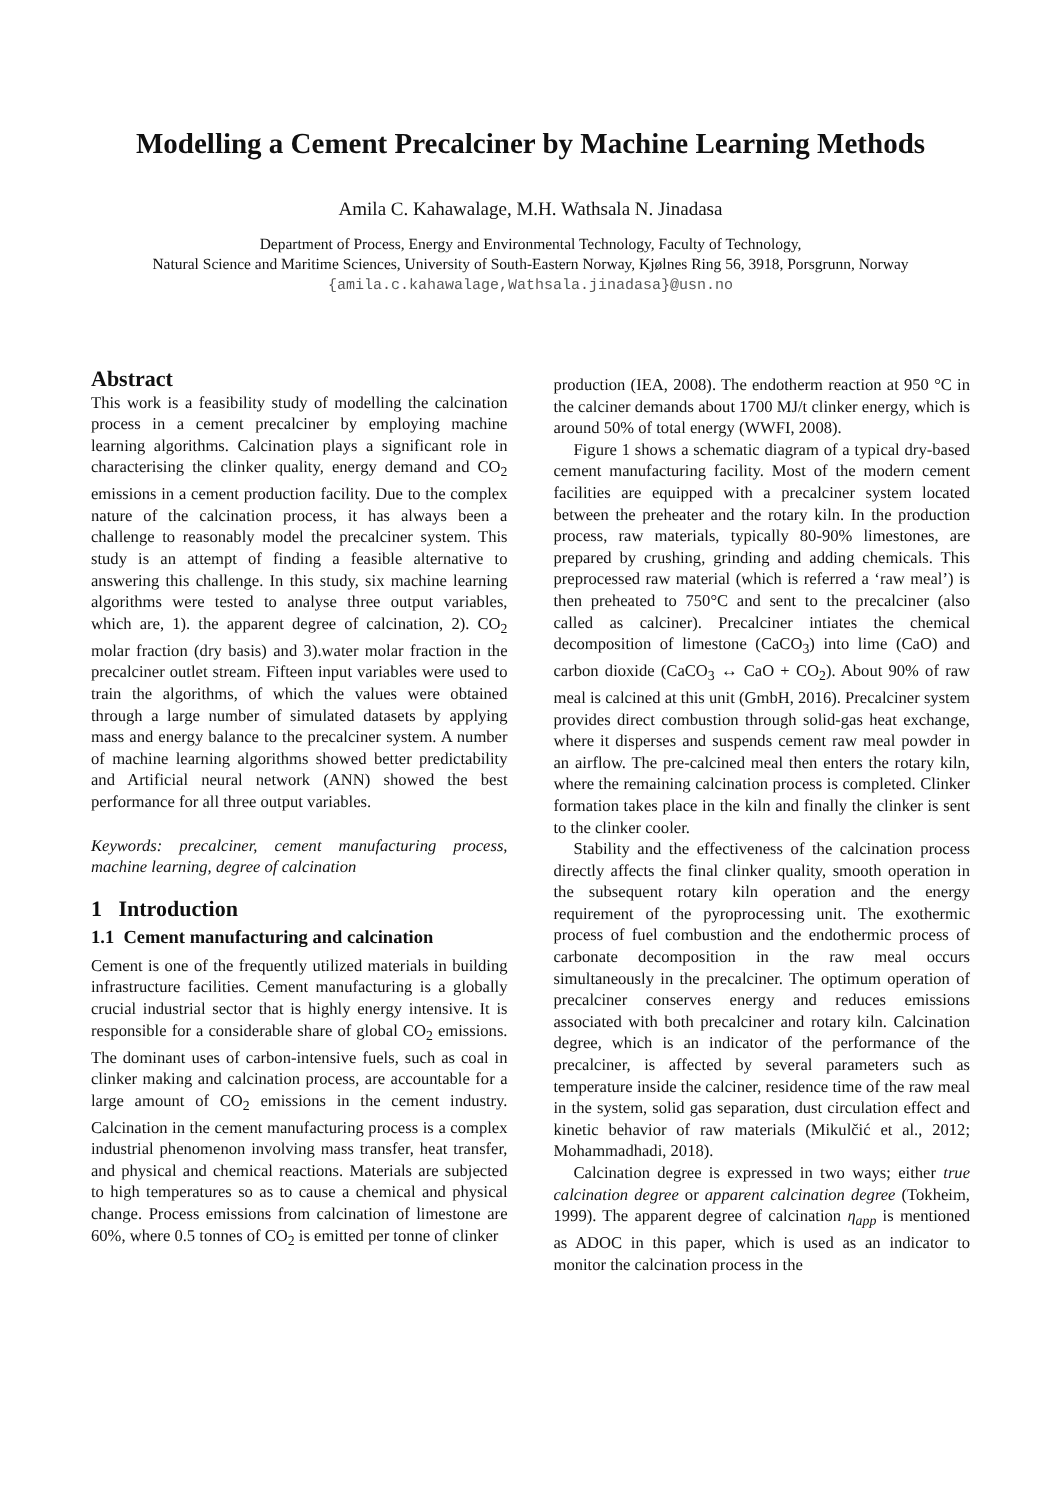Modelling a Cement Precalciner by Machine Learning Methods
Amila C. Kahawalage, M.H. Wathsala N. Jinadasa
Department of Process, Energy and Environmental Technology, Faculty of Technology,
Natural Science and Maritime Sciences, University of South-Eastern Norway, Kjølnes Ring 56, 3918, Porsgrunn, Norway
{amila.c.kahawalage,Wathsala.jinadasa}@usn.no
Abstract
This work is a feasibility study of modelling the calcination process in a cement precalciner by employing machine learning algorithms. Calcination plays a significant role in characterising the clinker quality, energy demand and CO<sub>2</sub> emissions in a cement production facility. Due to the complex nature of the calcination process, it has always been a challenge to reasonably model the precalciner system. This study is an attempt of finding a feasible alternative to answering this challenge. In this study, six machine learning algorithms were tested to analyse three output variables, which are, 1). the apparent degree of calcination, 2). CO<sub>2</sub> molar fraction (dry basis) and 3).water molar fraction in the precalciner outlet stream. Fifteen input variables were used to train the algorithms, of which the values were obtained through a large number of simulated datasets by applying mass and energy balance to the precalciner system. A number of machine learning algorithms showed better predictability and Artificial neural network (ANN) showed the best performance for all three output variables.
Keywords: precalciner, cement manufacturing process, machine learning, degree of calcination
1 Introduction
1.1 Cement manufacturing and calcination
Cement is one of the frequently utilized materials in building infrastructure facilities. Cement manufacturing is a globally crucial industrial sector that is highly energy intensive. It is responsible for a considerable share of global CO<sub>2</sub> emissions. The dominant uses of carbon-intensive fuels, such as coal in clinker making and calcination process, are accountable for a large amount of CO<sub>2</sub> emissions in the cement industry. Calcination in the cement manufacturing process is a complex industrial phenomenon involving mass transfer, heat transfer, and physical and chemical reactions. Materials are subjected to high temperatures so as to cause a chemical and physical change. Process emissions from calcination of limestone are 60%, where 0.5 tonnes of CO<sub>2</sub> is emitted per tonne of clinker
production (IEA, 2008). The endotherm reaction at 950 °C in the calciner demands about 1700 MJ/t clinker energy, which is around 50% of total energy (WWFI, 2008).
Figure 1 shows a schematic diagram of a typical dry-based cement manufacturing facility. Most of the modern cement facilities are equipped with a precalciner system located between the preheater and the rotary kiln. In the production process, raw materials, typically 80-90% limestones, are prepared by crushing, grinding and adding chemicals. This preprocessed raw material (which is referred a ‘raw meal’) is then preheated to 750°C and sent to the precalciner (also called as calciner). Precalciner intiates the chemical decomposition of limestone (CaCO<sub>3</sub>) into lime (CaO) and carbon dioxide (CaCO<sub>3</sub> ↔ CaO + CO<sub>2</sub>). About 90% of raw meal is calcined at this unit (GmbH, 2016). Precalciner system provides direct combustion through solid-gas heat exchange, where it disperses and suspends cement raw meal powder in an airflow. The pre-calcined meal then enters the rotary kiln, where the remaining calcination process is completed. Clinker formation takes place in the kiln and finally the clinker is sent to the clinker cooler.
Stability and the effectiveness of the calcination process directly affects the final clinker quality, smooth operation in the subsequent rotary kiln operation and the energy requirement of the pyroprocessing unit. The exothermic process of fuel combustion and the endothermic process of carbonate decomposition in the raw meal occurs simultaneously in the precalciner. The optimum operation of precalciner conserves energy and reduces emissions associated with both precalciner and rotary kiln. Calcination degree, which is an indicator of the performance of the precalciner, is affected by several parameters such as temperature inside the calciner, residence time of the raw meal in the system, solid gas separation, dust circulation effect and kinetic behavior of raw materials (Mikulčić et al., 2012; Mohammadhadi, 2018).
Calcination degree is expressed in two ways; either true calcination degree or apparent calcination degree (Tokheim, 1999). The apparent degree of calcination η<sub>app</sub> is mentioned as ADOC in this paper, which is used as an indicator to monitor the calcination process in the